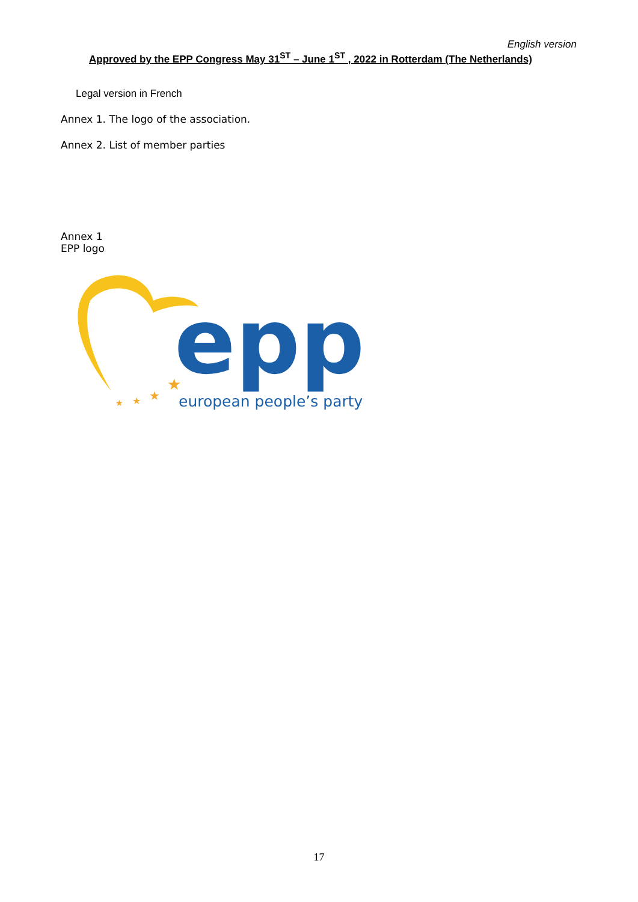English version
Approved by the EPP Congress May 31<sup>ST</sup> – June 1<sup>ST</sup> , 2022 in Rotterdam (The Netherlands)
Legal version in French
Annex 1. The logo of the association.
Annex 2. List of member parties
Annex 1
EPP logo
epp
european people’s party
★
★
★
★
17